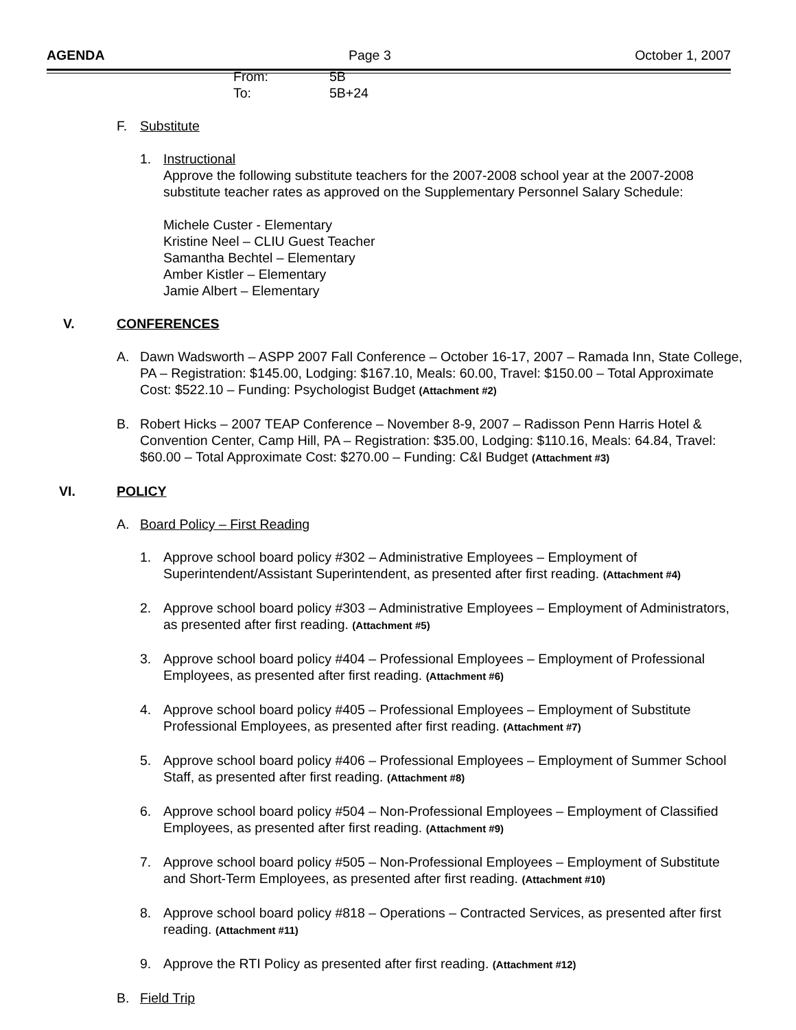AGENDA Page 3 October 1, 2007
From: 5B
To: 5B+24
F. Substitute
1. Instructional
Approve the following substitute teachers for the 2007-2008 school year at the 2007-2008 substitute teacher rates as approved on the Supplementary Personnel Salary Schedule:
Michele Custer - Elementary
Kristine Neel – CLIU Guest Teacher
Samantha Bechtel – Elementary
Amber Kistler – Elementary
Jamie Albert – Elementary
V. CONFERENCES
A. Dawn Wadsworth – ASPP 2007 Fall Conference – October 16-17, 2007 – Ramada Inn, State College, PA – Registration: $145.00, Lodging: $167.10, Meals: 60.00, Travel: $150.00 – Total Approximate Cost: $522.10 – Funding: Psychologist Budget (Attachment #2)
B. Robert Hicks – 2007 TEAP Conference – November 8-9, 2007 – Radisson Penn Harris Hotel & Convention Center, Camp Hill, PA – Registration: $35.00, Lodging: $110.16, Meals: 64.84, Travel: $60.00 – Total Approximate Cost: $270.00 – Funding: C&I Budget (Attachment #3)
VI. POLICY
A. Board Policy – First Reading
1. Approve school board policy #302 – Administrative Employees – Employment of Superintendent/Assistant Superintendent, as presented after first reading. (Attachment #4)
2. Approve school board policy #303 – Administrative Employees – Employment of Administrators, as presented after first reading. (Attachment #5)
3. Approve school board policy #404 – Professional Employees – Employment of Professional Employees, as presented after first reading. (Attachment #6)
4. Approve school board policy #405 – Professional Employees – Employment of Substitute Professional Employees, as presented after first reading. (Attachment #7)
5. Approve school board policy #406 – Professional Employees – Employment of Summer School Staff, as presented after first reading. (Attachment #8)
6. Approve school board policy #504 – Non-Professional Employees – Employment of Classified Employees, as presented after first reading. (Attachment #9)
7. Approve school board policy #505 – Non-Professional Employees – Employment of Substitute and Short-Term Employees, as presented after first reading. (Attachment #10)
8. Approve school board policy #818 – Operations – Contracted Services, as presented after first reading. (Attachment #11)
9. Approve the RTI Policy as presented after first reading. (Attachment #12)
B. Field Trip